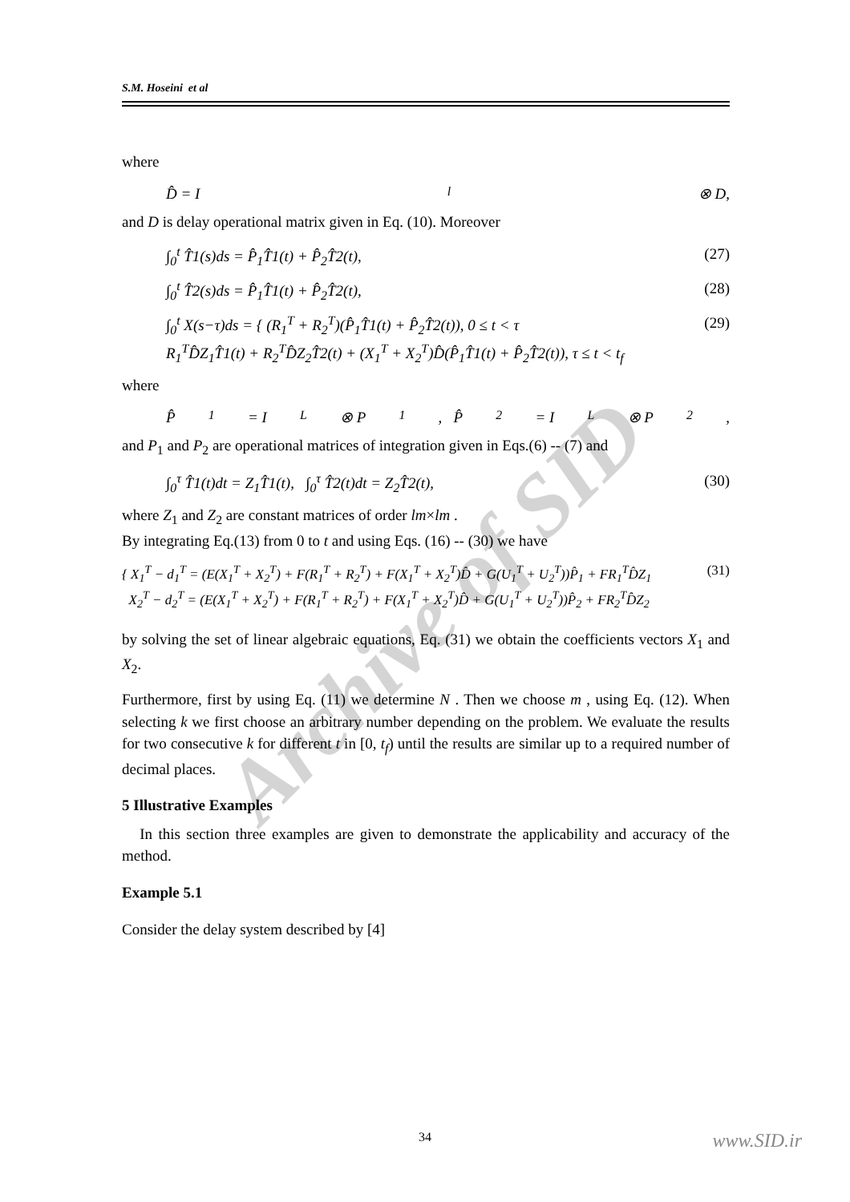Archive of SID
S.M. Hoseini et al
where
D̂ = I<sub>l</sub> ⊗ D,
and D is delay operational matrix given in Eq. (10). Moreover
∫<sub>0</sub><sup>t</sup> T̂1(s)ds = P̂<sub>1</sub>T̂1(t) + P̂<sub>2</sub>T̂2(t), (27)
∫<sub>0</sub><sup>t</sup> T̂2(s)ds = P̂<sub>1</sub>T̂1(t) + P̂<sub>2</sub>T̂2(t), (28)
∫<sub>0</sub><sup>t</sup> X(s−τ)ds = { (R<sub>1</sub><sup>T</sup> + R<sub>2</sub><sup>T</sup>)(P̂<sub>1</sub>T̂1(t) + P̂<sub>2</sub>T̂2(t)), 0 ≤ t < τ
R<sub>1</sub><sup>T</sup>D̂Z<sub>1</sub>T̂1(t) + R<sub>2</sub><sup>T</sup>D̂Z<sub>2</sub>T̂2(t) + (X<sub>1</sub><sup>T</sup> + X<sub>2</sub><sup>T</sup>)D̂(P̂<sub>1</sub>T̂1(t) + P̂<sub>2</sub>T̂2(t)), τ ≤ t < t<sub>f</sub> (29)
where
P̂<sub>1</sub> = I<sub>L</sub> ⊗ P<sub>1</sub>, P̂<sub>2</sub> = I<sub>L</sub> ⊗ P<sub>2</sub>,
and P<sub>1</sub> and P<sub>2</sub> are operational matrices of integration given in Eqs.(6) -- (7) and
∫<sub>0</sub><sup>τ</sup> T̂1(t)dt = Z<sub>1</sub>T̂1(t), ∫<sub>0</sub><sup>τ</sup> T̂2(t)dt = Z<sub>2</sub>T̂2(t), (30)
where Z<sub>1</sub> and Z<sub>2</sub> are constant matrices of order lm×lm .
By integrating Eq.(13) from 0 to t and using Eqs. (16) -- (30) we have
{ X<sub>1</sub><sup>T</sup> − d<sub>1</sub><sup>T</sup> = (E(X<sub>1</sub><sup>T</sup> + X<sub>2</sub><sup>T</sup>) + F(R<sub>1</sub><sup>T</sup> + R<sub>2</sub><sup>T</sup>) + F(X<sub>1</sub><sup>T</sup> + X<sub>2</sub><sup>T</sup>)D̂ + G(U<sub>1</sub><sup>T</sup> + U<sub>2</sub><sup>T</sup>))P̂<sub>1</sub> + FR<sub>1</sub><sup>T</sup>D̂Z<sub>1</sub>
X<sub>2</sub><sup>T</sup> − d<sub>2</sub><sup>T</sup> = (E(X<sub>1</sub><sup>T</sup> + X<sub>2</sub><sup>T</sup>) + F(R<sub>1</sub><sup>T</sup> + R<sub>2</sub><sup>T</sup>) + F(X<sub>1</sub><sup>T</sup> + X<sub>2</sub><sup>T</sup>)D̂ + G(U<sub>1</sub><sup>T</sup> + U<sub>2</sub><sup>T</sup>))P̂<sub>2</sub> + FR<sub>2</sub><sup>T</sup>D̂Z<sub>2</sub> (31)
by solving the set of linear algebraic equations, Eq. (31) we obtain the coefficients vectors X<sub>1</sub> and X<sub>2</sub>.
Furthermore, first by using Eq. (11) we determine N . Then we choose m , using Eq. (12). When selecting k we first choose an arbitrary number depending on the problem. We evaluate the results for two consecutive k for different t in [0, t<sub>f</sub>) until the results are similar up to a required number of decimal places.
5 Illustrative Examples
In this section three examples are given to demonstrate the applicability and accuracy of the method.
Example 5.1
Consider the delay system described by [4]
34 www.SID.ir